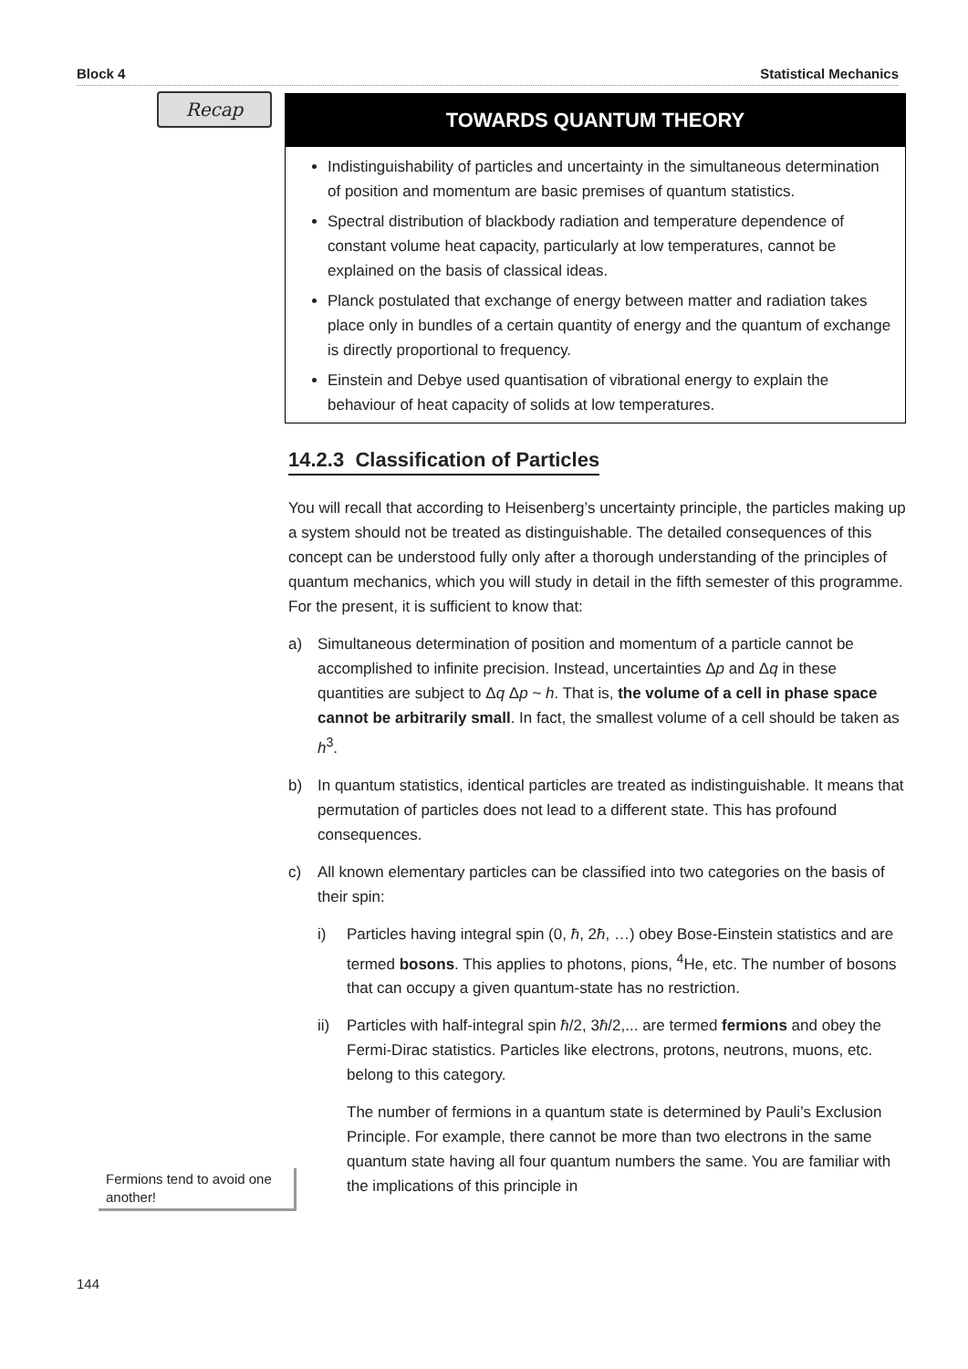Block 4 Statistical Mechanics
Recap
TOWARDS QUANTUM THEORY
Indistinguishability of particles and uncertainty in the simultaneous determination of position and momentum are basic premises of quantum statistics.
Spectral distribution of blackbody radiation and temperature dependence of constant volume heat capacity, particularly at low temperatures, cannot be explained on the basis of classical ideas.
Planck postulated that exchange of energy between matter and radiation takes place only in bundles of a certain quantity of energy and the quantum of exchange is directly proportional to frequency.
Einstein and Debye used quantisation of vibrational energy to explain the behaviour of heat capacity of solids at low temperatures.
14.2.3 Classification of Particles
You will recall that according to Heisenberg’s uncertainty principle, the particles making up a system should not be treated as distinguishable. The detailed consequences of this concept can be understood fully only after a thorough understanding of the principles of quantum mechanics, which you will study in detail in the fifth semester of this programme. For the present, it is sufficient to know that:
a) Simultaneous determination of position and momentum of a particle cannot be accomplished to infinite precision. Instead, uncertainties Δp and Δq in these quantities are subject to Δq Δp ~ h. That is, the volume of a cell in phase space cannot be arbitrarily small. In fact, the smallest volume of a cell should be taken as h<sup>3</sup>.
b) In quantum statistics, identical particles are treated as indistinguishable. It means that permutation of particles does not lead to a different state. This has profound consequences.
c) All known elementary particles can be classified into two categories on the basis of their spin:
i) Particles having integral spin (0, ħ, 2ħ, …) obey Bose-Einstein statistics and are termed bosons. This applies to photons, pions, <sup>4</sup>He, etc. The number of bosons that can occupy a given quantum-state has no restriction.
ii) Particles with half-integral spin ħ/2, 3ħ/2,... are termed fermions and obey the Fermi-Dirac statistics. Particles like electrons, protons, neutrons, muons, etc. belong to this category.
The number of fermions in a quantum state is determined by Pauli’s Exclusion Principle. For example, there cannot be more than two electrons in the same quantum state having all four quantum numbers the same. You are familiar with the implications of this principle in
Fermions tend to avoid one another!
144